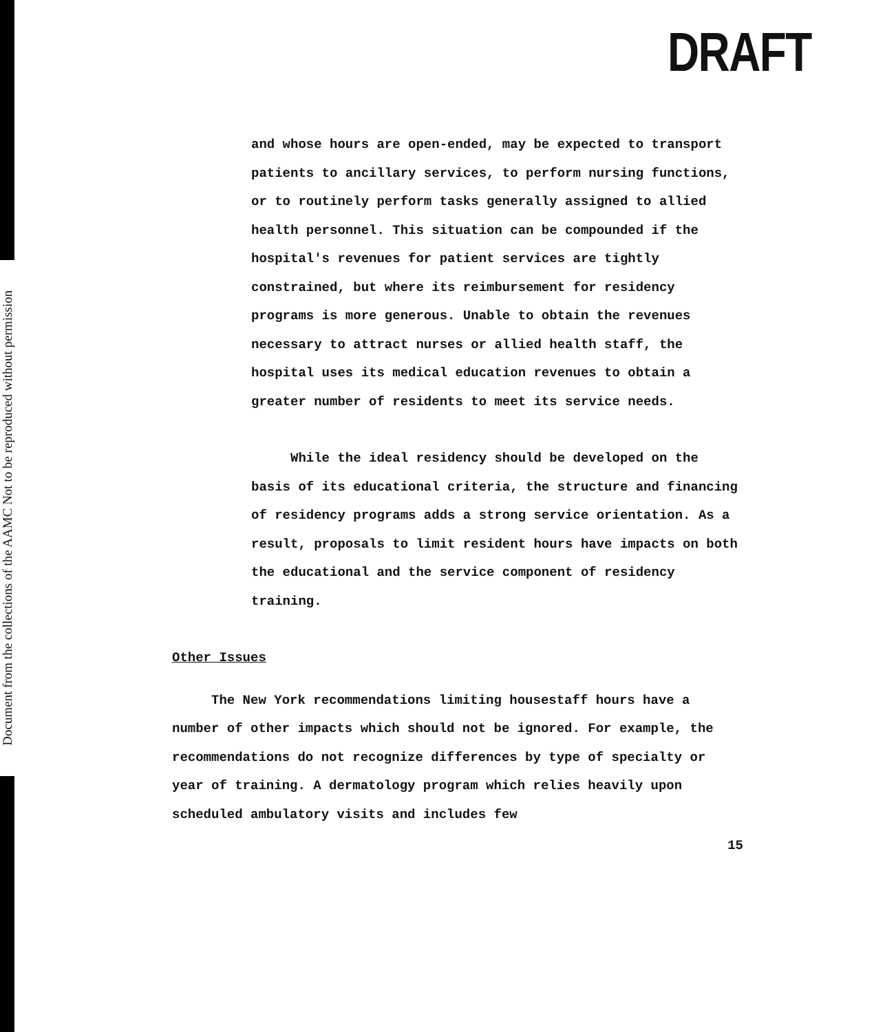Document from the collections of the AAMC Not to be reproduced without permission
DRAFT
and whose hours are open-ended, may be expected to transport patients to ancillary services, to perform nursing functions, or to routinely perform tasks generally assigned to allied health personnel. This situation can be compounded if the hospital's revenues for patient services are tightly constrained, but where its reimbursement for residency programs is more generous. Unable to obtain the revenues necessary to attract nurses or allied health staff, the hospital uses its medical education revenues to obtain a greater number of residents to meet its service needs.
While the ideal residency should be developed on the basis of its educational criteria, the structure and financing of residency programs adds a strong service orientation. As a result, proposals to limit resident hours have impacts on both the educational and the service component of residency training.
Other Issues
The New York recommendations limiting housestaff hours have a number of other impacts which should not be ignored. For example, the recommendations do not recognize differences by type of specialty or year of training. A dermatology program which relies heavily upon scheduled ambulatory visits and includes few
15